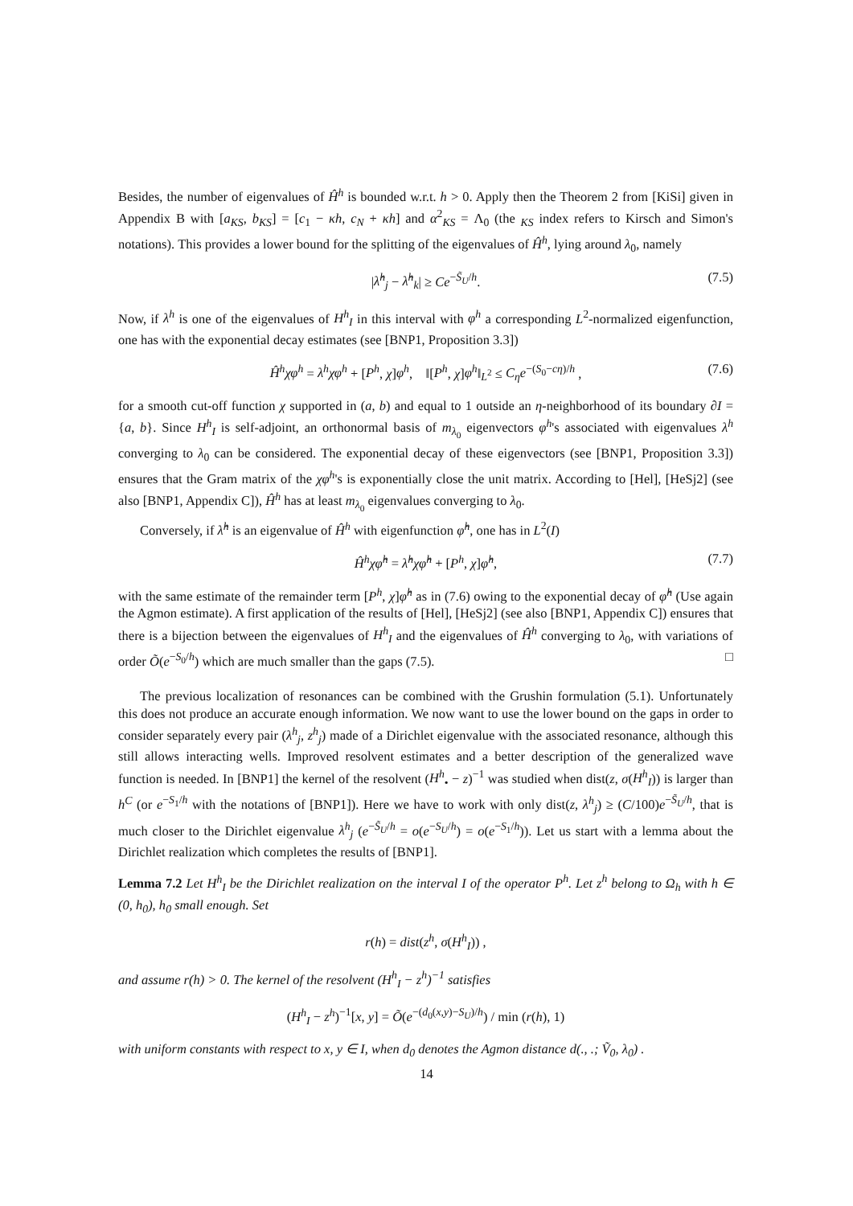Besides, the number of eigenvalues of Ĥ<sup>h</sup> is bounded w.r.t. h > 0. Apply then the Theorem 2 from [KiSi] given in Appendix B with [a<sub>KS</sub>, b<sub>KS</sub>] = [c<sub>1</sub> − κh, c<sub>N</sub> + κh] and α<sup>2</sup><sub>KS</sub> = Λ<sub>0</sub> (the <sub>KS</sub> index refers to Kirsch and Simon's notations). This provides a lower bound for the splitting of the eigenvalues of Ĥ<sup>h</sup>, lying around λ<sub>0</sub>, namely
|λ̂<sup>h</sup><sub>j</sub> − λ̂<sup>h</sup><sub>k</sub>| ≥ Ce<sup>−S̃<sub>U</sub>/h</sup>. (7.5)
Now, if λ<sup>h</sup> is one of the eigenvalues of H<sup>h</sup><sub>I</sub> in this interval with φ<sup>h</sup> a corresponding L<sup>2</sup>-normalized eigenfunction, one has with the exponential decay estimates (see [BNP1, Proposition 3.3])
Ĥ<sup>h</sup>χφ<sup>h</sup> = λ<sup>h</sup>χφ<sup>h</sup> + [P<sup>h</sup>, χ]φ<sup>h</sup>, ‖[P<sup>h</sup>, χ]φ<sup>h</sup>‖<sub>L<sup>2</sup></sub> ≤ C<sub>η</sub>e<sup>−(S<sub>0</sub>−cη)/h</sup> , (7.6)
for a smooth cut-off function χ supported in (a, b) and equal to 1 outside an η-neighborhood of its boundary ∂I = {a, b}. Since H<sup>h</sup><sub>I</sub> is self-adjoint, an orthonormal basis of m<sub>λ<sub>0</sub></sub> eigenvectors φ<sup>h</sup>'s associated with eigenvalues λ<sup>h</sup> converging to λ<sub>0</sub> can be considered. The exponential decay of these eigenvectors (see [BNP1, Proposition 3.3]) ensures that the Gram matrix of the χφ<sup>h</sup>'s is exponentially close the unit matrix. According to [Hel], [HeSj2] (see also [BNP1, Appendix C]), Ĥ<sup>h</sup> has at least m<sub>λ<sub>0</sub></sub> eigenvalues converging to λ<sub>0</sub>.
Conversely, if λ̂<sup>h</sup> is an eigenvalue of Ĥ<sup>h</sup> with eigenfunction φ̂<sup>h</sup>, one has in L<sup>2</sup>(I)
Ĥ<sup>h</sup>χφ̂<sup>h</sup> = λ̂<sup>h</sup>χφ̂<sup>h</sup> + [P<sup>h</sup>, χ]φ̂<sup>h</sup>, (7.7)
with the same estimate of the remainder term [P<sup>h</sup>, χ]φ̂<sup>h</sup> as in (7.6) owing to the exponential decay of φ̂<sup>h</sup> (Use again the Agmon estimate). A first application of the results of [Hel], [HeSj2] (see also [BNP1, Appendix C]) ensures that there is a bijection between the eigenvalues of H<sup>h</sup><sub>I</sub> and the eigenvalues of Ĥ<sup>h</sup> converging to λ<sub>0</sub>, with variations of order Õ(e<sup>−S<sub>0</sub>/h</sup>) which are much smaller than the gaps (7.5). □
The previous localization of resonances can be combined with the Grushin formulation (5.1). Unfortunately this does not produce an accurate enough information. We now want to use the lower bound on the gaps in order to consider separately every pair (λ<sup>h</sup><sub>j</sub>, z<sup>h</sup><sub>j</sub>) made of a Dirichlet eigenvalue with the associated resonance, although this still allows interacting wells. Improved resolvent estimates and a better description of the generalized wave function is needed. In [BNP1] the kernel of the resolvent (H<sup>h</sup><sub>•</sub> − z)<sup>−1</sup> was studied when dist(z, σ(H<sup>h</sup><sub>I</sub>)) is larger than h<sup>C</sup> (or e<sup>−S<sub>1</sub>/h</sup> with the notations of [BNP1]). Here we have to work with only dist(z, λ<sup>h</sup><sub>j</sub>) ≥ (C/100)e<sup>−S̃<sub>U</sub>/h</sup>, that is much closer to the Dirichlet eigenvalue λ<sup>h</sup><sub>j</sub> (e<sup>−S̃<sub>U</sub>/h</sup> = o(e<sup>−S<sub>U</sub>/h</sup>) = o(e<sup>−S<sub>1</sub>/h</sup>)). Let us start with a lemma about the Dirichlet realization which completes the results of [BNP1].
Lemma 7.2 Let H<sup>h</sup><sub>I</sub> be the Dirichlet realization on the interval I of the operator P<sup>h</sup>. Let z<sup>h</sup> belong to Ω<sub>h</sub> with h ∈ (0, h<sub>0</sub>), h<sub>0</sub> small enough. Set
r(h) = dist(z<sup>h</sup>, σ(H<sup>h</sup><sub>I</sub>)) ,
and assume r(h) > 0. The kernel of the resolvent (H<sup>h</sup><sub>I</sub> − z<sup>h</sup>)<sup>−1</sup> satisfies
(H<sup>h</sup><sub>I</sub> − z<sup>h</sup>)<sup>−1</sup>[x, y] = Õ(e<sup>−(d<sub>0</sub>(x,y)−S<sub>U</sub>)/h</sup>) / min (r(h), 1)
with uniform constants with respect to x, y ∈ I, when d<sub>0</sub> denotes the Agmon distance d(., .; Ṽ<sub>0</sub>, λ<sub>0</sub>) .
14